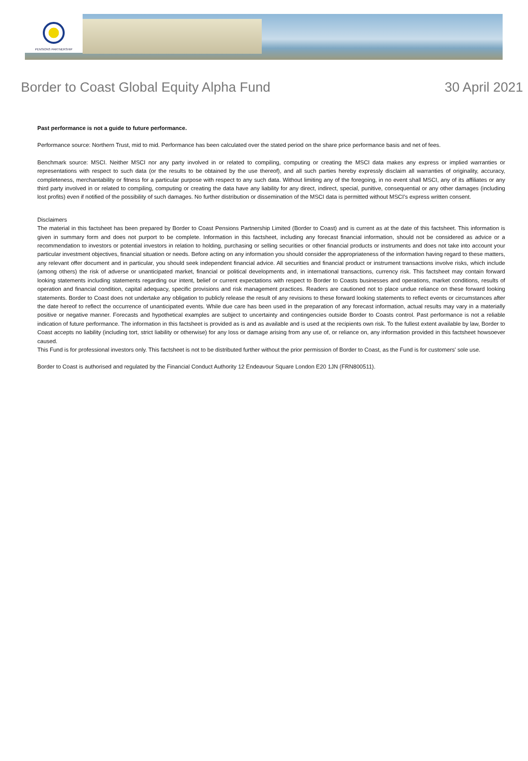PENSIONS PARTNERSHIP
Border to Coast Global Equity Alpha Fund 30 April 2021
Past performance is not a guide to future performance.
Performance source: Northern Trust, mid to mid. Performance has been calculated over the stated period on the share price performance basis and net of fees.
Benchmark source: MSCI. Neither MSCI nor any party involved in or related to compiling, computing or creating the MSCI data makes any express or implied warranties or representations with respect to such data (or the results to be obtained by the use thereof), and all such parties hereby expressly disclaim all warranties of originality, accuracy, completeness, merchantability or fitness for a particular purpose with respect to any such data. Without limiting any of the foregoing, in no event shall MSCI, any of its affiliates or any third party involved in or related to compiling, computing or creating the data have any liability for any direct, indirect, special, punitive, consequential or any other damages (including lost profits) even if notified of the possibility of such damages. No further distribution or dissemination of the MSCI data is permitted without MSCI’s express written consent.
Disclaimers
The material in this factsheet has been prepared by Border to Coast Pensions Partnership Limited (Border to Coast) and is current as at the date of this factsheet. This information is given in summary form and does not purport to be complete. Information in this factsheet, including any forecast financial information, should not be considered as advice or a recommendation to investors or potential investors in relation to holding, purchasing or selling securities or other financial products or instruments and does not take into account your particular investment objectives, financial situation or needs. Before acting on any information you should consider the appropriateness of the information having regard to these matters, any relevant offer document and in particular, you should seek independent financial advice. All securities and financial product or instrument transactions involve risks, which include (among others) the risk of adverse or unanticipated market, financial or political developments and, in international transactions, currency risk. This factsheet may contain forward looking statements including statements regarding our intent, belief or current expectations with respect to Border to Coasts businesses and operations, market conditions, results of operation and financial condition, capital adequacy, specific provisions and risk management practices. Readers are cautioned not to place undue reliance on these forward looking statements. Border to Coast does not undertake any obligation to publicly release the result of any revisions to these forward looking statements to reflect events or circumstances after the date hereof to reflect the occurrence of unanticipated events. While due care has been used in the preparation of any forecast information, actual results may vary in a materially positive or negative manner. Forecasts and hypothetical examples are subject to uncertainty and contingencies outside Border to Coasts control. Past performance is not a reliable indication of future performance. The information in this factsheet is provided as is and as available and is used at the recipients own risk. To the fullest extent available by law, Border to Coast accepts no liability (including tort, strict liability or otherwise) for any loss or damage arising from any use of, or reliance on, any information provided in this factsheet howsoever caused.
This Fund is for professional investors only. This factsheet is not to be distributed further without the prior permission of Border to Coast, as the Fund is for customers' sole use.
Border to Coast is authorised and regulated by the Financial Conduct Authority 12 Endeavour Square London E20 1JN (FRN800511).